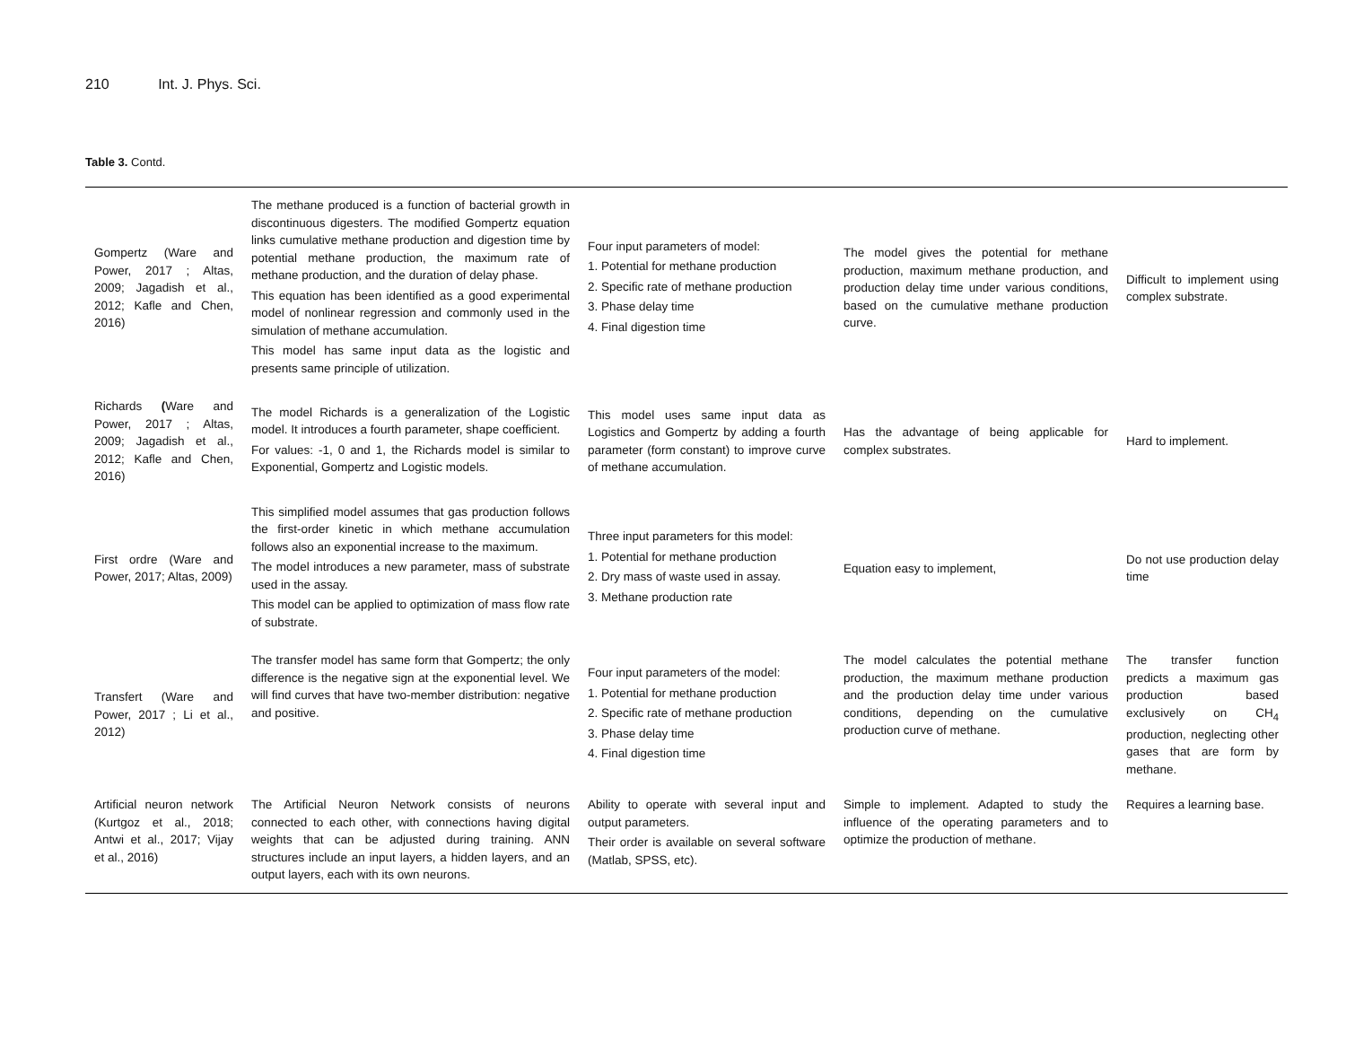210 Int. J. Phys. Sci.
Table 3. Contd.
| Gompertz (Ware and Power, 2017 ; Altas, 2009; Jagadish et al., 2012; Kafle and Chen, 2016) | The methane produced is a function of bacterial growth in discontinuous digesters. The modified Gompertz equation links cumulative methane production and digestion time by potential methane production, the maximum rate of methane production, and the duration of delay phase. This equation has been identified as a good experimental model of nonlinear regression and commonly used in the simulation of methane accumulation. This model has same input data as the logistic and presents same principle of utilization. | Four input parameters of model: 1. Potential for methane production 2. Specific rate of methane production 3. Phase delay time 4. Final digestion time | The model gives the potential for methane production, maximum methane production, and production delay time under various conditions, based on the cumulative methane production curve. | Difficult to implement using complex substrate. |
| Richards ( Ware and Power, 2017 ; Altas, 2009; Jagadish et al., 2012; Kafle and Chen, 2016) | The model Richards is a generalization of the Logistic model. It introduces a fourth parameter, shape coefficient. For values: -1, 0 and 1, the Richards model is similar to Exponential, Gompertz and Logistic models. | This model uses same input data as Logistics and Gompertz by adding a fourth parameter (form constant) to improve curve of methane accumulation. | Has the advantage of being applicable for complex substrates. | Hard to implement. |
| First ordre (Ware and Power, 2017; Altas, 2009) | This simplified model assumes that gas production follows the first-order kinetic in which methane accumulation follows also an exponential increase to the maximum. The model introduces a new parameter, mass of substrate used in the assay. This model can be applied to optimization of mass flow rate of substrate. | Three input parameters for this model: 1. Potential for methane production 2. Dry mass of waste used in assay. 3. Methane production rate | Equation easy to implement, | Do not use production delay time |
| Transfert (Ware and Power, 2017 ; Li et al., 2012) | The transfer model has same form that Gompertz; the only difference is the negative sign at the exponential level. We will find curves that have two-member distribution: negative and positive. | Four input parameters of the model: 1. Potential for methane production 2. Specific rate of methane production 3. Phase delay time 4. Final digestion time | The model calculates the potential methane production, the maximum methane production and the production delay time under various conditions, depending on the cumulative production curve of methane. | The transfer function predicts a maximum gas production based exclusively on CH<sub>4</sub> production, neglecting other gases that are form by methane. |
| Artificial neuron network (Kurtgoz et al., 2018; Antwi et al., 2017; Vijay et al., 2016) | The Artificial Neuron Network consists of neurons connected to each other, with connections having digital weights that can be adjusted during training. ANN structures include an input layers, a hidden layers, and an output layers, each with its own neurons. | Ability to operate with several input and output parameters. Their order is available on several software (Matlab, SPSS, etc). | Simple to implement. Adapted to study the influence of the operating parameters and to optimize the production of methane. | Requires a learning base. |